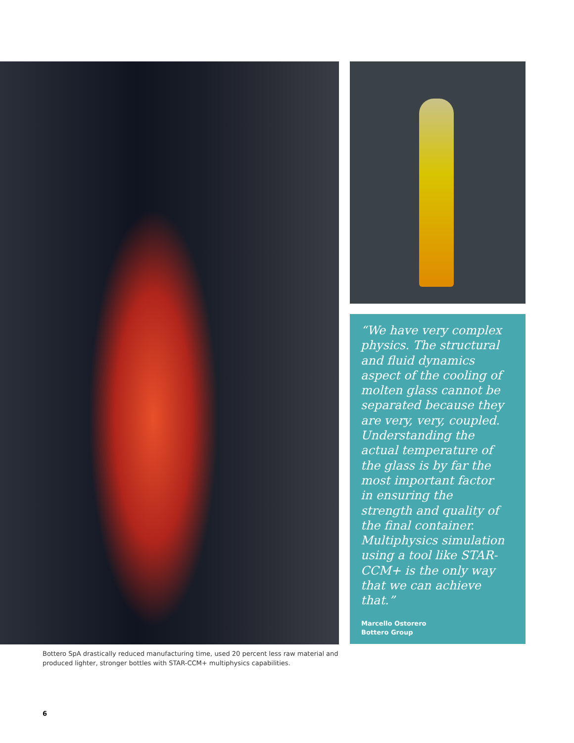“We have very complex physics. The structural and fluid dynamics aspect of the cooling of molten glass cannot be separated because they are very, very, coupled. Understanding the actual temperature of the glass is by far the most important factor in ensuring the strength and quality of the final container. Multiphysics simulation using a tool like STAR-CCM+ is the only way that we can achieve that.”
Marcello Ostorero
Bottero Group
Bottero SpA drastically reduced manufacturing time, used 20 percent less raw material and produced lighter, stronger bottles with STAR-CCM+ multiphysics capabilities.
6